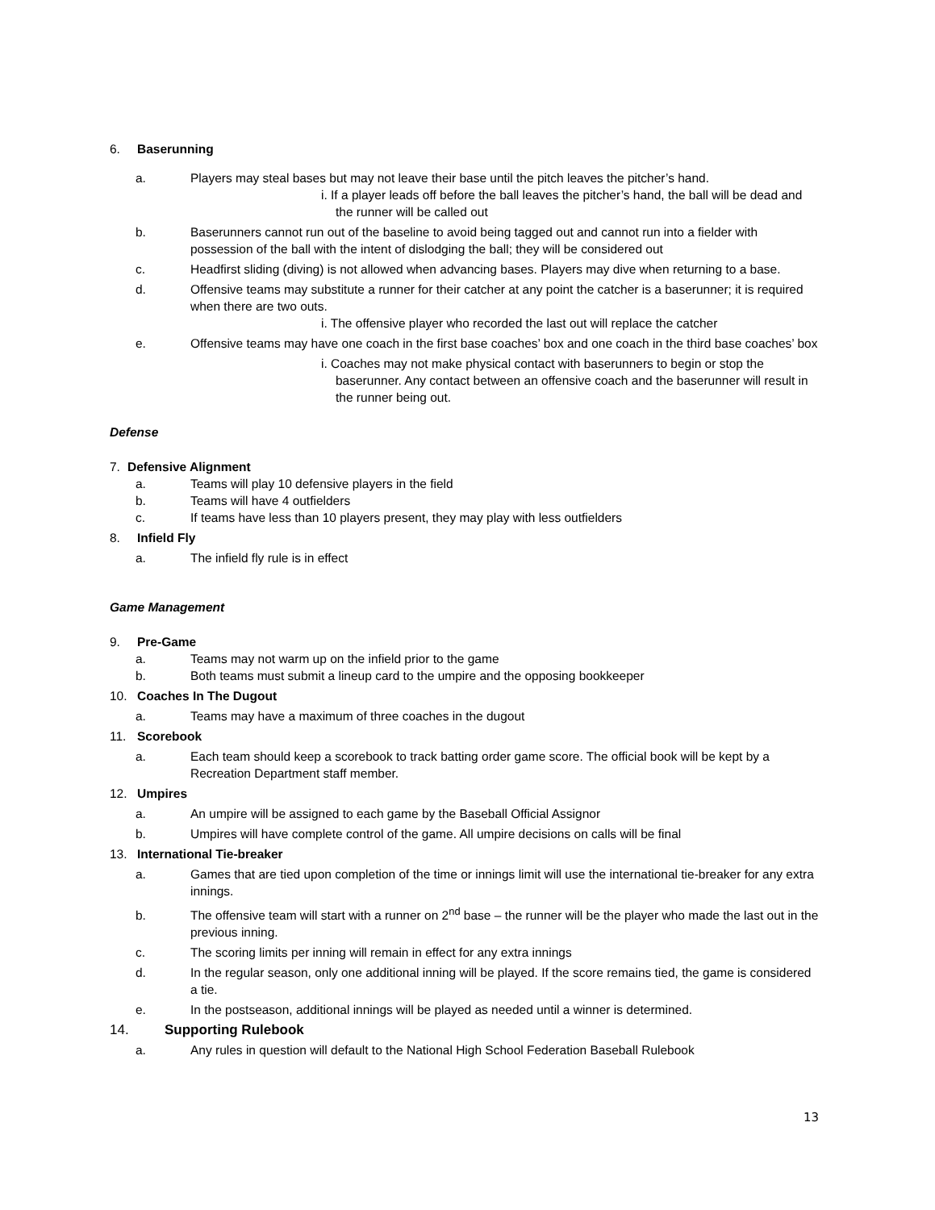6. Baserunning
a. Players may steal bases but may not leave their base until the pitch leaves the pitcher’s hand.
i. If a player leads off before the ball leaves the pitcher’s hand, the ball will be dead and the runner will be called out
b. Baserunners cannot run out of the baseline to avoid being tagged out and cannot run into a fielder with possession of the ball with the intent of dislodging the ball; they will be considered out
c. Headfirst sliding (diving) is not allowed when advancing bases. Players may dive when returning to a base.
d. Offensive teams may substitute a runner for their catcher at any point the catcher is a baserunner; it is required when there are two outs.
i. The offensive player who recorded the last out will replace the catcher
e. Offensive teams may have one coach in the first base coaches’ box and one coach in the third base coaches’ box
i. Coaches may not make physical contact with baserunners to begin or stop the baserunner. Any contact between an offensive coach and the baserunner will result in the runner being out.
Defense
7. Defensive Alignment
a. Teams will play 10 defensive players in the field
b. Teams will have 4 outfielders
c. If teams have less than 10 players present, they may play with less outfielders
8. Infield Fly
a. The infield fly rule is in effect
Game Management
9. Pre-Game
a. Teams may not warm up on the infield prior to the game
b. Both teams must submit a lineup card to the umpire and the opposing bookkeeper
10. Coaches In The Dugout
a. Teams may have a maximum of three coaches in the dugout
11. Scorebook
a. Each team should keep a scorebook to track batting order game score. The official book will be kept by a Recreation Department staff member.
12. Umpires
a. An umpire will be assigned to each game by the Baseball Official Assignor
b. Umpires will have complete control of the game. All umpire decisions on calls will be final
13. International Tie-breaker
a. Games that are tied upon completion of the time or innings limit will use the international tie-breaker for any extra innings.
b. The offensive team will start with a runner on 2<sup>nd</sup> base – the runner will be the player who made the last out in the previous inning.
c. The scoring limits per inning will remain in effect for any extra innings
d. In the regular season, only one additional inning will be played. If the score remains tied, the game is considered a tie.
e. In the postseason, additional innings will be played as needed until a winner is determined.
14. Supporting Rulebook
a. Any rules in question will default to the National High School Federation Baseball Rulebook
13